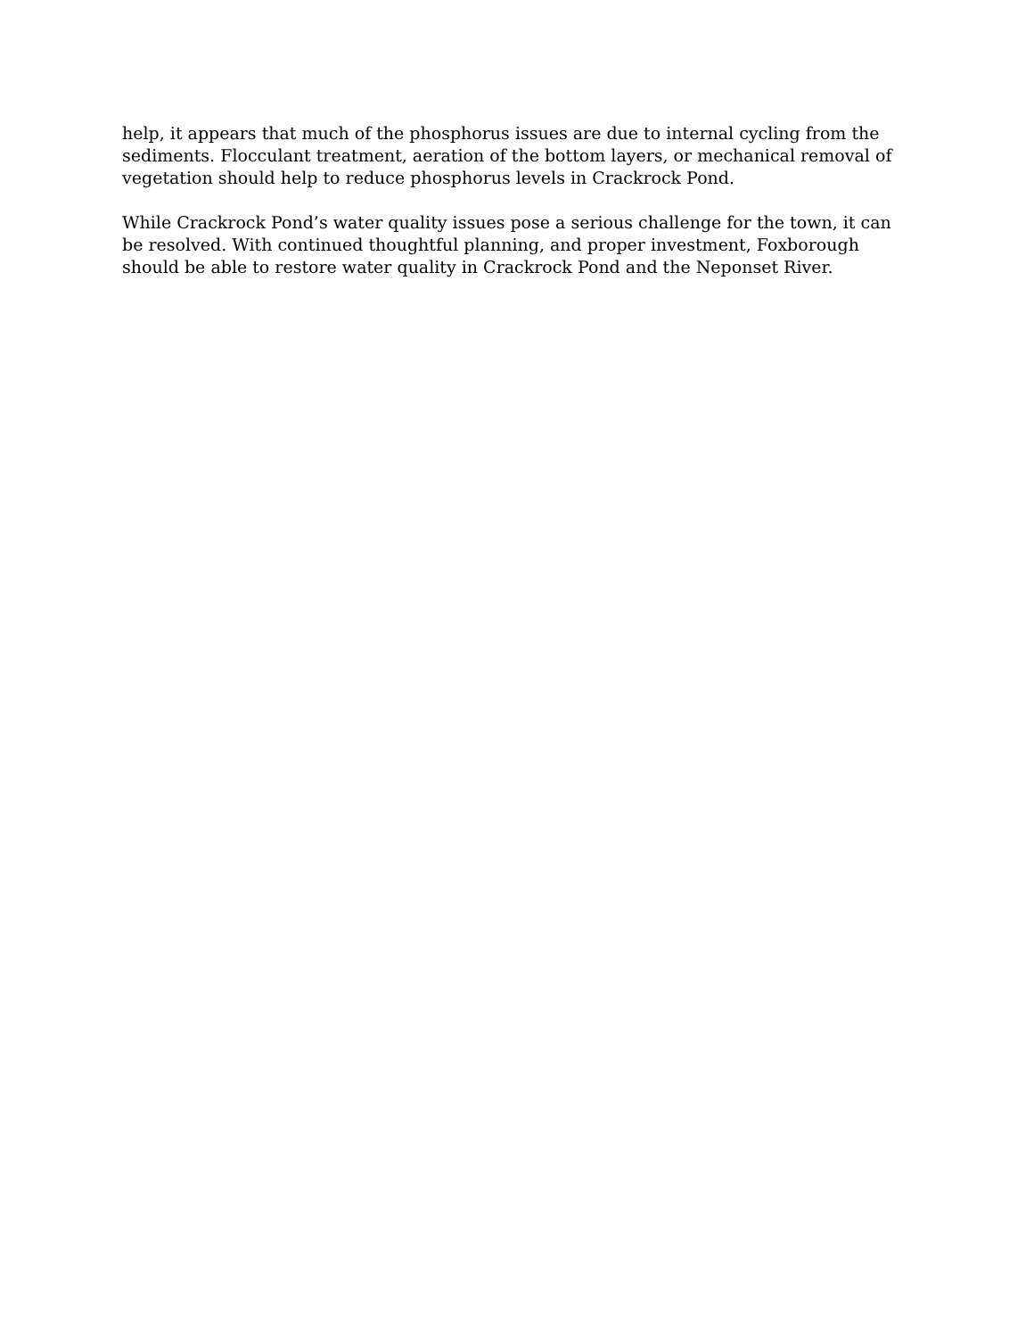help, it appears that much of the phosphorus issues are due to internal cycling from the sediments. Flocculant treatment, aeration of the bottom layers, or mechanical removal of vegetation should help to reduce phosphorus levels in Crackrock Pond.
While Crackrock Pond’s water quality issues pose a serious challenge for the town, it can be resolved. With continued thoughtful planning, and proper investment, Foxborough should be able to restore water quality in Crackrock Pond and the Neponset River.